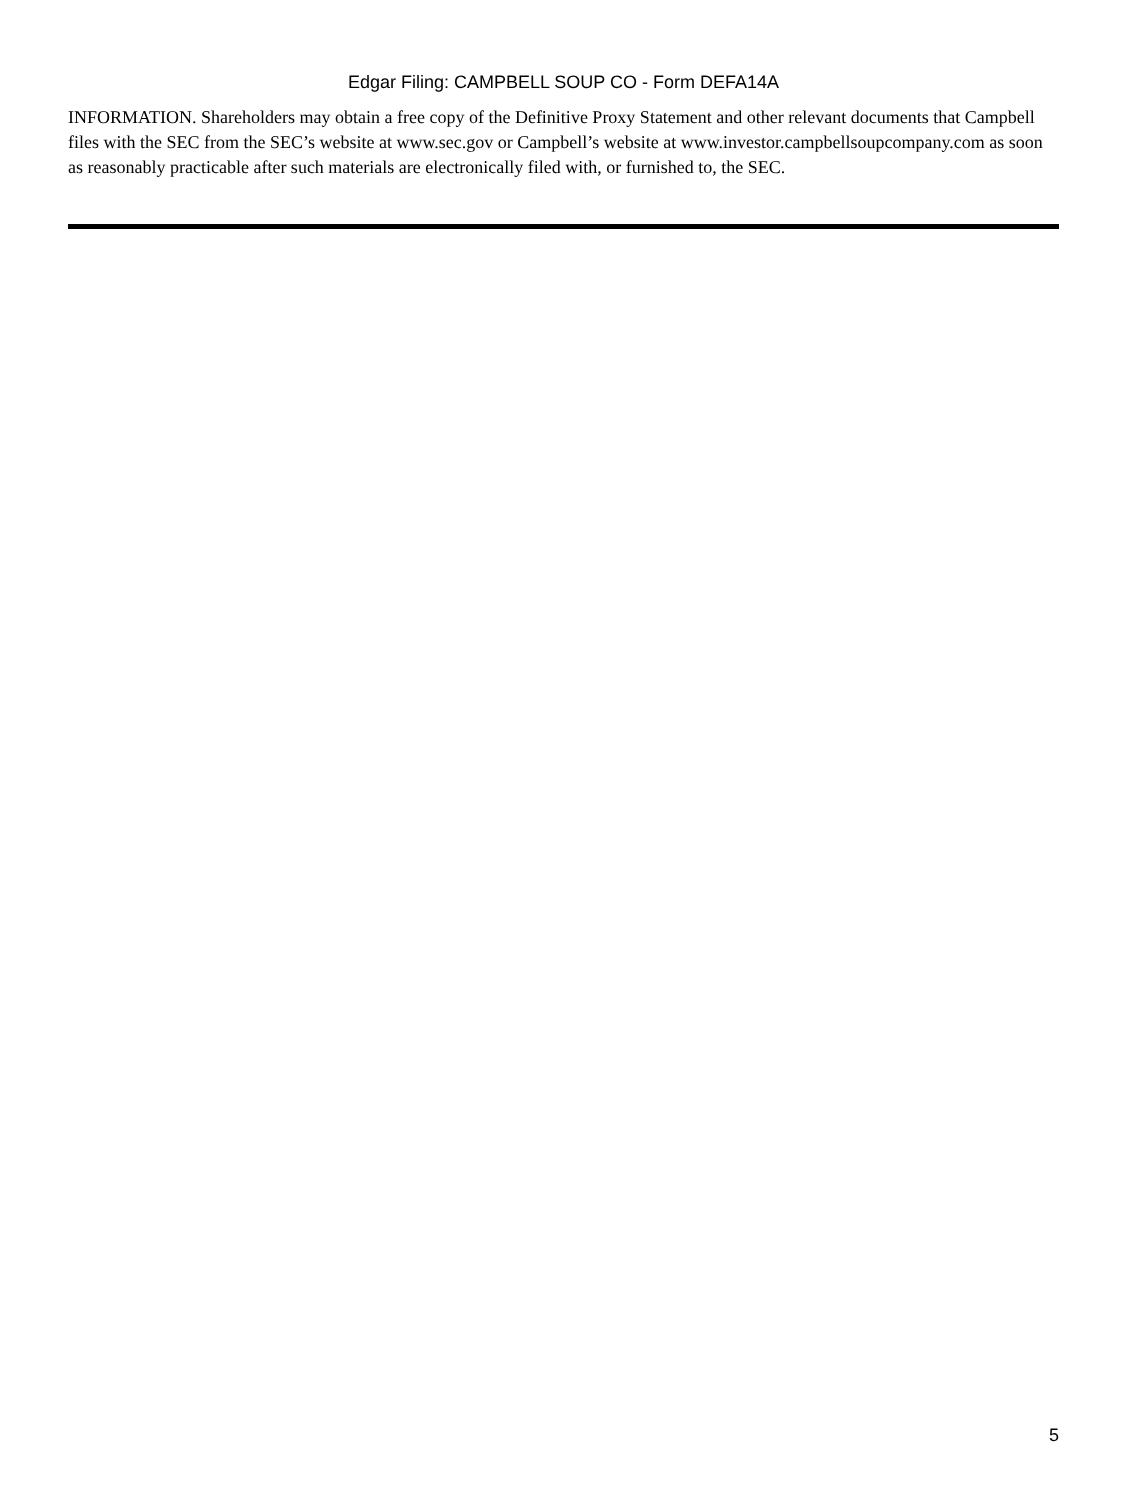Edgar Filing: CAMPBELL SOUP CO - Form DEFA14A
INFORMATION. Shareholders may obtain a free copy of the Definitive Proxy Statement and other relevant documents that Campbell files with the SEC from the SEC’s website at www.sec.gov or Campbell’s website at www.investor.campbellsoupcompany.com as soon as reasonably practicable after such materials are electronically filed with, or furnished to, the SEC.
5